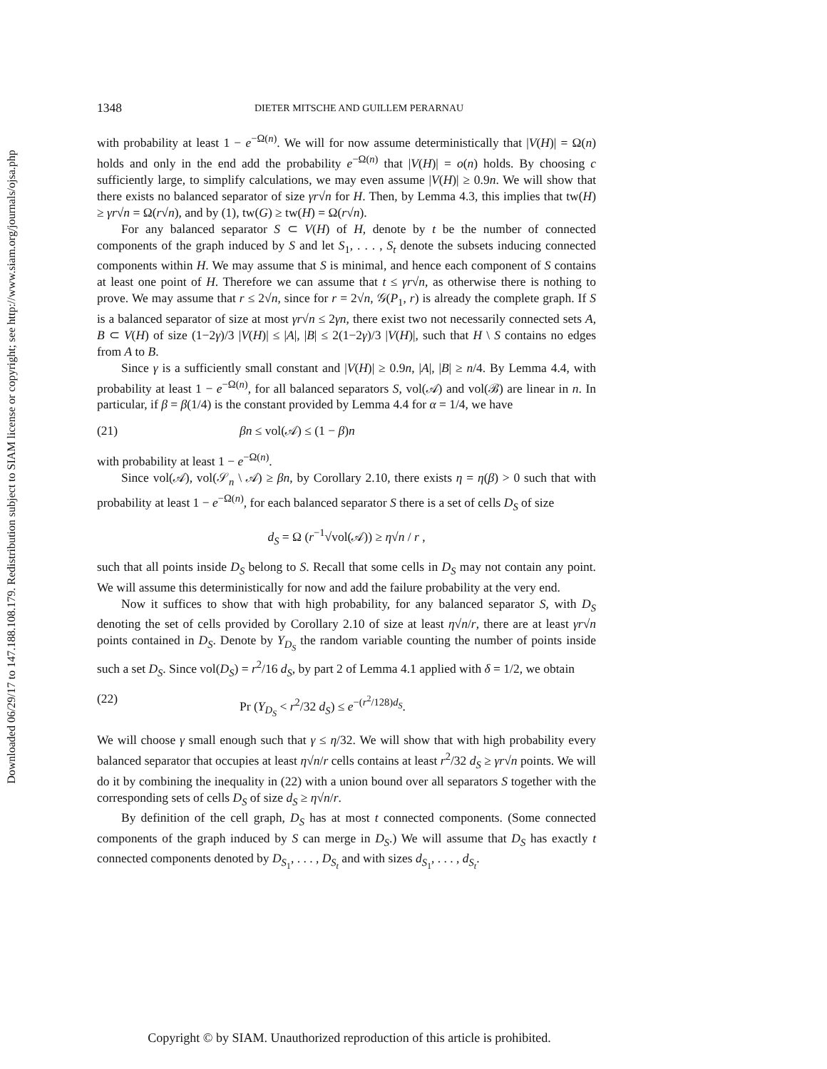Downloaded 06/29/17 to 147.188.108.179. Redistribution subject to SIAM license or copyright; see http://www.siam.org/journals/ojsa.php
1348 DIETER MITSCHE AND GUILLEM PERARNAU
with probability at least 1 − e<sup>−Ω(n)</sup>. We will for now assume deterministically that |V(H)| = Ω(n) holds and only in the end add the probability e<sup>−Ω(n)</sup> that |V(H)| = o(n) holds. By choosing c sufficiently large, to simplify calculations, we may even assume |V(H)| ≥ 0.9n. We will show that there exists no balanced separator of size γr√n for H. Then, by Lemma 4.3, this implies that tw(H) ≥ γr√n = Ω(r√n), and by (1), tw(G) ≥ tw(H) = Ω(r√n).
For any balanced separator S ⊂ V(H) of H, denote by t be the number of connected components of the graph induced by S and let S<sub>1</sub>, . . . , S<sub>t</sub> denote the subsets inducing connected components within H. We may assume that S is minimal, and hence each component of S contains at least one point of H. Therefore we can assume that t ≤ γr√n, as otherwise there is nothing to prove. We may assume that r ≤ 2√n, since for r = 2√n, 𝒢(P<sub>1</sub>, r) is already the complete graph. If S is a balanced separator of size at most γr√n ≤ 2γn, there exist two not necessarily connected sets A, B ⊂ V(H) of size (1−2γ)/3 |V(H)| ≤ |A|, |B| ≤ 2(1−2γ)/3 |V(H)|, such that H \ S contains no edges from A to B.
Since γ is a sufficiently small constant and |V(H)| ≥ 0.9n, |A|, |B| ≥ n/4. By Lemma 4.4, with probability at least 1 − e<sup>−Ω(n)</sup>, for all balanced separators S, vol(𝒜) and vol(ℬ) are linear in n. In particular, if β = β(1/4) is the constant provided by Lemma 4.4 for α = 1/4, we have
(21) βn ≤ vol(𝒜) ≤ (1 − β)n
with probability at least 1 − e<sup>−Ω(n)</sup>.
Since vol(𝒜), vol(𝒮<sub>n</sub> \ 𝒜) ≥ βn, by Corollary 2.10, there exists η = η(β) > 0 such that with probability at least 1 − e<sup>−Ω(n)</sup>, for each balanced separator S there is a set of cells D<sub>S</sub> of size
d<sub>S</sub> = Ω (r<sup>−1</sup>√vol(𝒜)) ≥ η√n / r ,
such that all points inside D<sub>S</sub> belong to S. Recall that some cells in D<sub>S</sub> may not contain any point. We will assume this deterministically for now and add the failure probability at the very end.
Now it suffices to show that with high probability, for any balanced separator S, with D<sub>S</sub> denoting the set of cells provided by Corollary 2.10 of size at least η√n/r, there are at least γr√n points contained in D<sub>S</sub>. Denote by Y<sub>D<sub>S</sub></sub> the random variable counting the number of points inside such a set D<sub>S</sub>. Since vol(D<sub>S</sub>) = r<sup>2</sup>/16 d<sub>S</sub>, by part 2 of Lemma 4.1 applied with δ = 1/2, we obtain
(22) Pr (Y<sub>D<sub>S</sub></sub> < r<sup>2</sup>/32 d<sub>S</sub>) ≤ e<sup>−(r<sup>2</sup>/128)d<sub>S</sub></sup>.
We will choose γ small enough such that γ ≤ η/32. We will show that with high probability every balanced separator that occupies at least η√n/r cells contains at least r<sup>2</sup>/32 d<sub>S</sub> ≥ γr√n points. We will do it by combining the inequality in (22) with a union bound over all separators S together with the corresponding sets of cells D<sub>S</sub> of size d<sub>S</sub> ≥ η√n/r.
By definition of the cell graph, D<sub>S</sub> has at most t connected components. (Some connected components of the graph induced by S can merge in D<sub>S</sub>.) We will assume that D<sub>S</sub> has exactly t connected components denoted by D<sub>S<sub>1</sub></sub>, . . . , D<sub>S<sub>t</sub></sub> and with sizes d<sub>S<sub>1</sub></sub>, . . . , d<sub>S<sub>t</sub></sub>.
Copyright © by SIAM. Unauthorized reproduction of this article is prohibited.